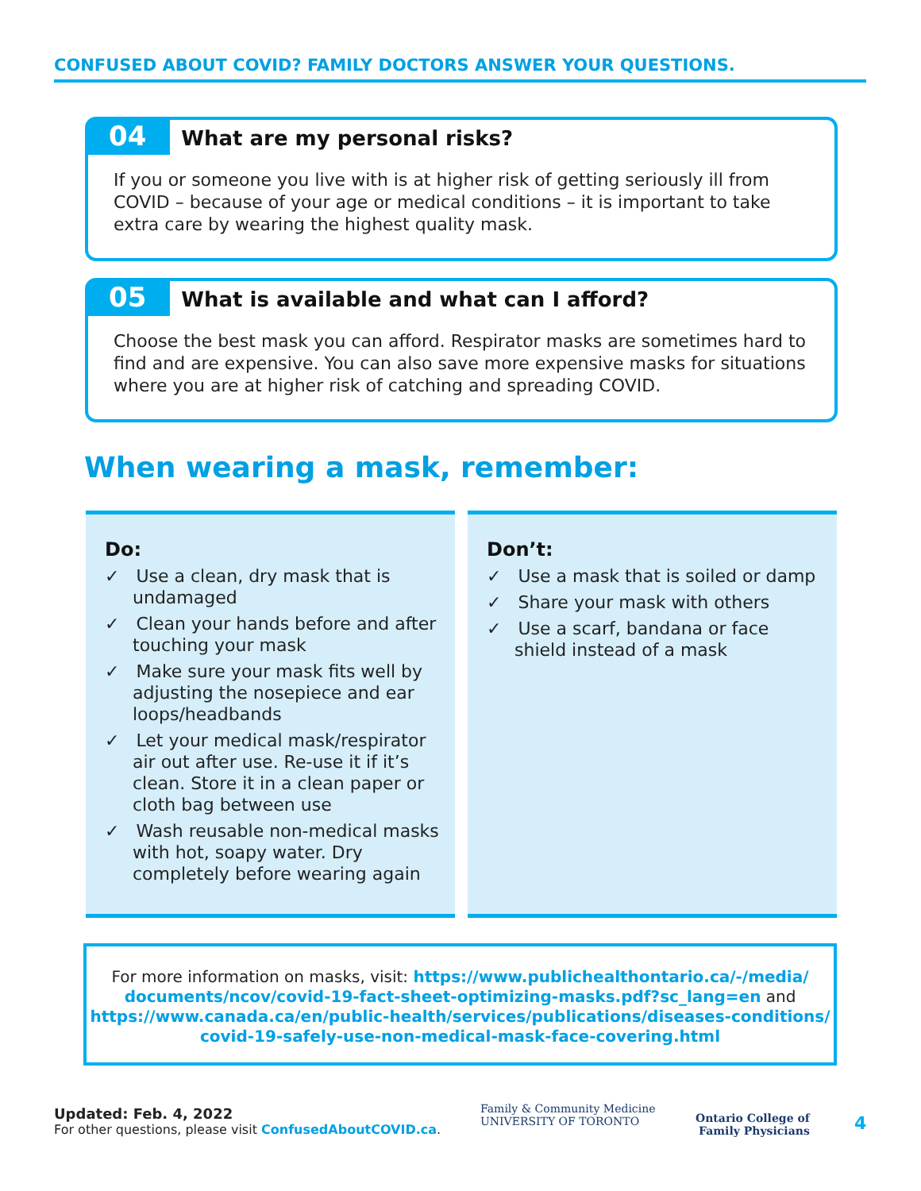CONFUSED ABOUT COVID? FAMILY DOCTORS ANSWER YOUR QUESTIONS.
04 What are my personal risks?
If you or someone you live with is at higher risk of getting seriously ill from COVID – because of your age or medical conditions – it is important to take extra care by wearing the highest quality mask.
05 What is available and what can I afford?
Choose the best mask you can afford. Respirator masks are sometimes hard to find and are expensive. You can also save more expensive masks for situations where you are at higher risk of catching and spreading COVID.
When wearing a mask, remember:
Do:
✓ Use a clean, dry mask that is undamaged
✓ Clean your hands before and after touching your mask
✓ Make sure your mask fits well by adjusting the nosepiece and ear loops/headbands
✓ Let your medical mask/respirator air out after use. Re-use it if it’s clean. Store it in a clean paper or cloth bag between use
✓ Wash reusable non-medical masks with hot, soapy water. Dry completely before wearing again
Don’t:
✓ Use a mask that is soiled or damp
✓ Share your mask with others
✓ Use a scarf, bandana or face shield instead of a mask
For more information on masks, visit: https://www.publichealthontario.ca/-/media/
documents/ncov/covid-19-fact-sheet-optimizing-masks.pdf?sc_lang=en and
https://www.canada.ca/en/public-health/services/publications/diseases-conditions/
covid-19-safely-use-non-medical-mask-face-covering.html
Updated: Feb. 4, 2022
For other questions, please visit ConfusedAboutCOVID.ca.
Family & Community Medicine
UNIVERSITY OF TORONTO
Ontario College of
Family Physicians
4